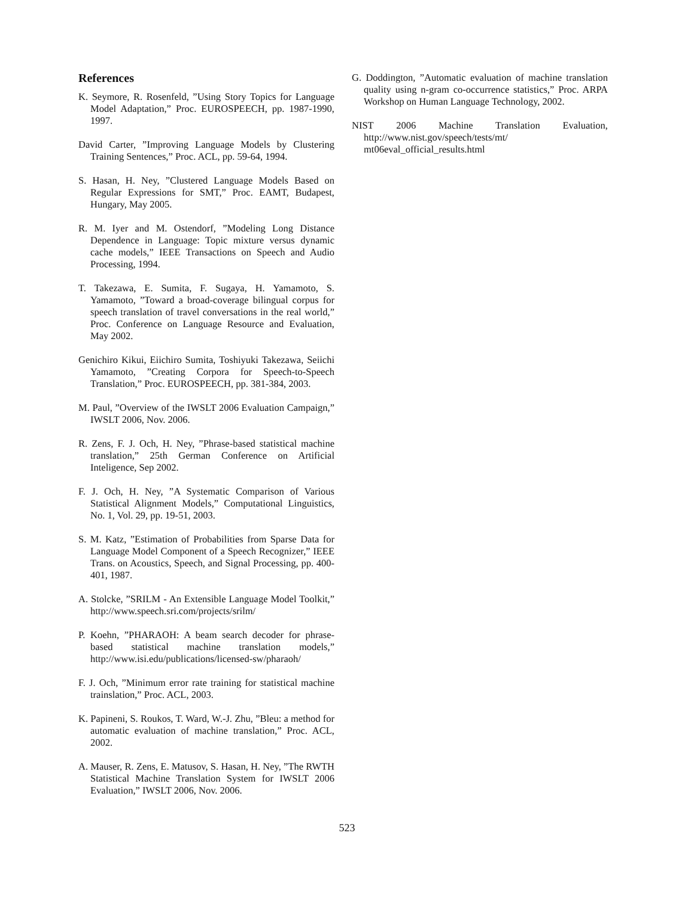References
K. Seymore, R. Rosenfeld, ”Using Story Topics for Language Model Adaptation,” Proc. EUROSPEECH, pp. 1987-1990, 1997.
David Carter, ”Improving Language Models by Clustering Training Sentences,” Proc. ACL, pp. 59-64, 1994.
S. Hasan, H. Ney, ”Clustered Language Models Based on Regular Expressions for SMT,” Proc. EAMT, Budapest, Hungary, May 2005.
R. M. Iyer and M. Ostendorf, ”Modeling Long Distance Dependence in Language: Topic mixture versus dynamic cache models,” IEEE Transactions on Speech and Audio Processing, 1994.
T. Takezawa, E. Sumita, F. Sugaya, H. Yamamoto, S. Yamamoto, ”Toward a broad-coverage bilingual corpus for speech translation of travel conversations in the real world,” Proc. Conference on Language Resource and Evaluation, May 2002.
Genichiro Kikui, Eiichiro Sumita, Toshiyuki Takezawa, Seiichi Yamamoto, ”Creating Corpora for Speech-to-Speech Translation,” Proc. EUROSPEECH, pp. 381-384, 2003.
M. Paul, ”Overview of the IWSLT 2006 Evaluation Campaign,” IWSLT 2006, Nov. 2006.
R. Zens, F. J. Och, H. Ney, ”Phrase-based statistical machine translation,” 25th German Conference on Artificial Inteligence, Sep 2002.
F. J. Och, H. Ney, ”A Systematic Comparison of Various Statistical Alignment Models,” Computational Linguistics, No. 1, Vol. 29, pp. 19-51, 2003.
S. M. Katz, ”Estimation of Probabilities from Sparse Data for Language Model Component of a Speech Recognizer,” IEEE Trans. on Acoustics, Speech, and Signal Processing, pp. 400-401, 1987.
A. Stolcke, ”SRILM - An Extensible Language Model Toolkit,” http://www.speech.sri.com/projects/srilm/
P. Koehn, ”PHARAOH: A beam search decoder for phrase-based statistical machine translation models,” http://www.isi.edu/publications/licensed-sw/pharaoh/
F. J. Och, ”Minimum error rate training for statistical machine trainslation,” Proc. ACL, 2003.
K. Papineni, S. Roukos, T. Ward, W.-J. Zhu, ”Bleu: a method for automatic evaluation of machine translation,” Proc. ACL, 2002.
A. Mauser, R. Zens, E. Matusov, S. Hasan, H. Ney, ”The RWTH Statistical Machine Translation System for IWSLT 2006 Evaluation,” IWSLT 2006, Nov. 2006.
G. Doddington, ”Automatic evaluation of machine translation quality using n-gram co-occurrence statistics,” Proc. ARPA Workshop on Human Language Technology, 2002.
NIST 2006 Machine Translation Evaluation, http://www.nist.gov/speech/tests/mt/ mt06eval_official_results.html
523